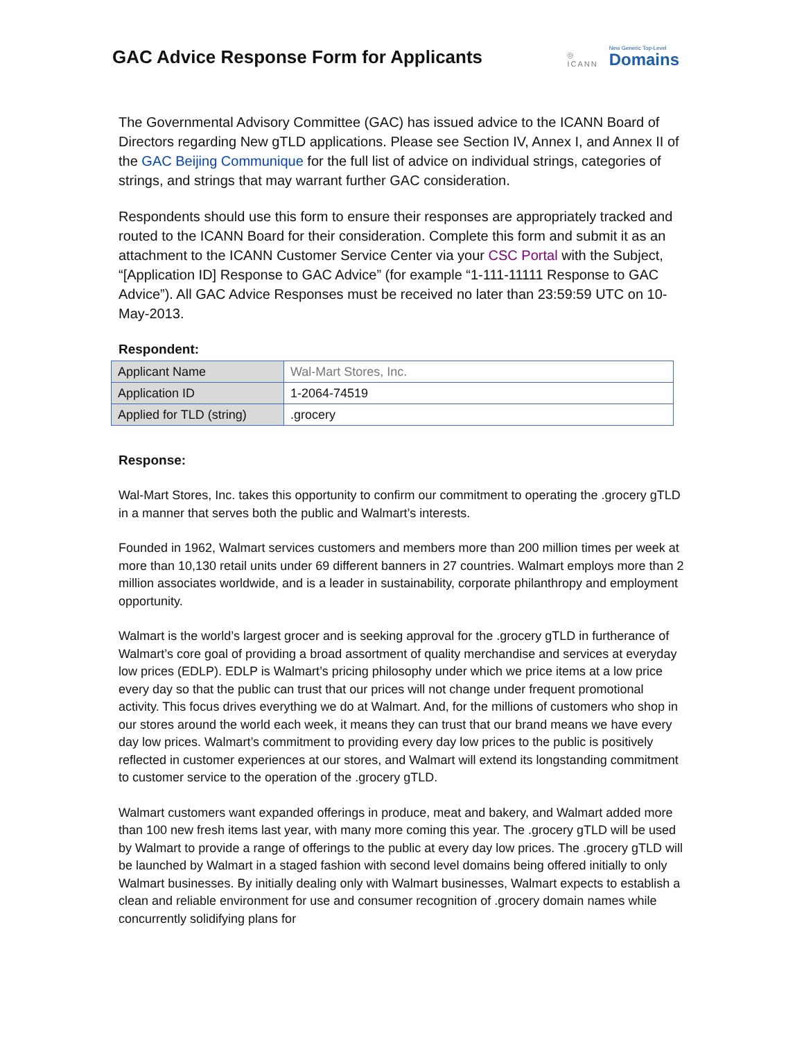GAC Advice Response Form for Applicants
◎
ICANN New Generic Top-Level
Domains
The Governmental Advisory Committee (GAC) has issued advice to the ICANN Board of Directors regarding New gTLD applications. Please see Section IV, Annex I, and Annex II of the GAC Beijing Communique for the full list of advice on individual strings, categories of strings, and strings that may warrant further GAC consideration.
Respondents should use this form to ensure their responses are appropriately tracked and routed to the ICANN Board for their consideration. Complete this form and submit it as an attachment to the ICANN Customer Service Center via your CSC Portal with the Subject, “[Application ID] Response to GAC Advice” (for example “1-111-11111 Response to GAC Advice”). All GAC Advice Responses must be received no later than 23:59:59 UTC on 10-May-2013.
Respondent:
| Applicant Name | Wal-Mart Stores, Inc. |
| Application ID | 1-2064-74519 |
| Applied for TLD (string) | .grocery |
Response:
Wal-Mart Stores, Inc. takes this opportunity to confirm our commitment to operating the .grocery gTLD in a manner that serves both the public and Walmart’s interests.
Founded in 1962, Walmart services customers and members more than 200 million times per week at more than 10,130 retail units under 69 different banners in 27 countries. Walmart employs more than 2 million associates worldwide, and is a leader in sustainability, corporate philanthropy and employment opportunity.
Walmart is the world’s largest grocer and is seeking approval for the .grocery gTLD in furtherance of Walmart’s core goal of providing a broad assortment of quality merchandise and services at everyday low prices (EDLP). EDLP is Walmart’s pricing philosophy under which we price items at a low price every day so that the public can trust that our prices will not change under frequent promotional activity. This focus drives everything we do at Walmart. And, for the millions of customers who shop in our stores around the world each week, it means they can trust that our brand means we have every day low prices. Walmart’s commitment to providing every day low prices to the public is positively reflected in customer experiences at our stores, and Walmart will extend its longstanding commitment to customer service to the operation of the .grocery gTLD.
Walmart customers want expanded offerings in produce, meat and bakery, and Walmart added more than 100 new fresh items last year, with many more coming this year. The .grocery gTLD will be used by Walmart to provide a range of offerings to the public at every day low prices. The .grocery gTLD will be launched by Walmart in a staged fashion with second level domains being offered initially to only Walmart businesses. By initially dealing only with Walmart businesses, Walmart expects to establish a clean and reliable environment for use and consumer recognition of .grocery domain names while concurrently solidifying plans for